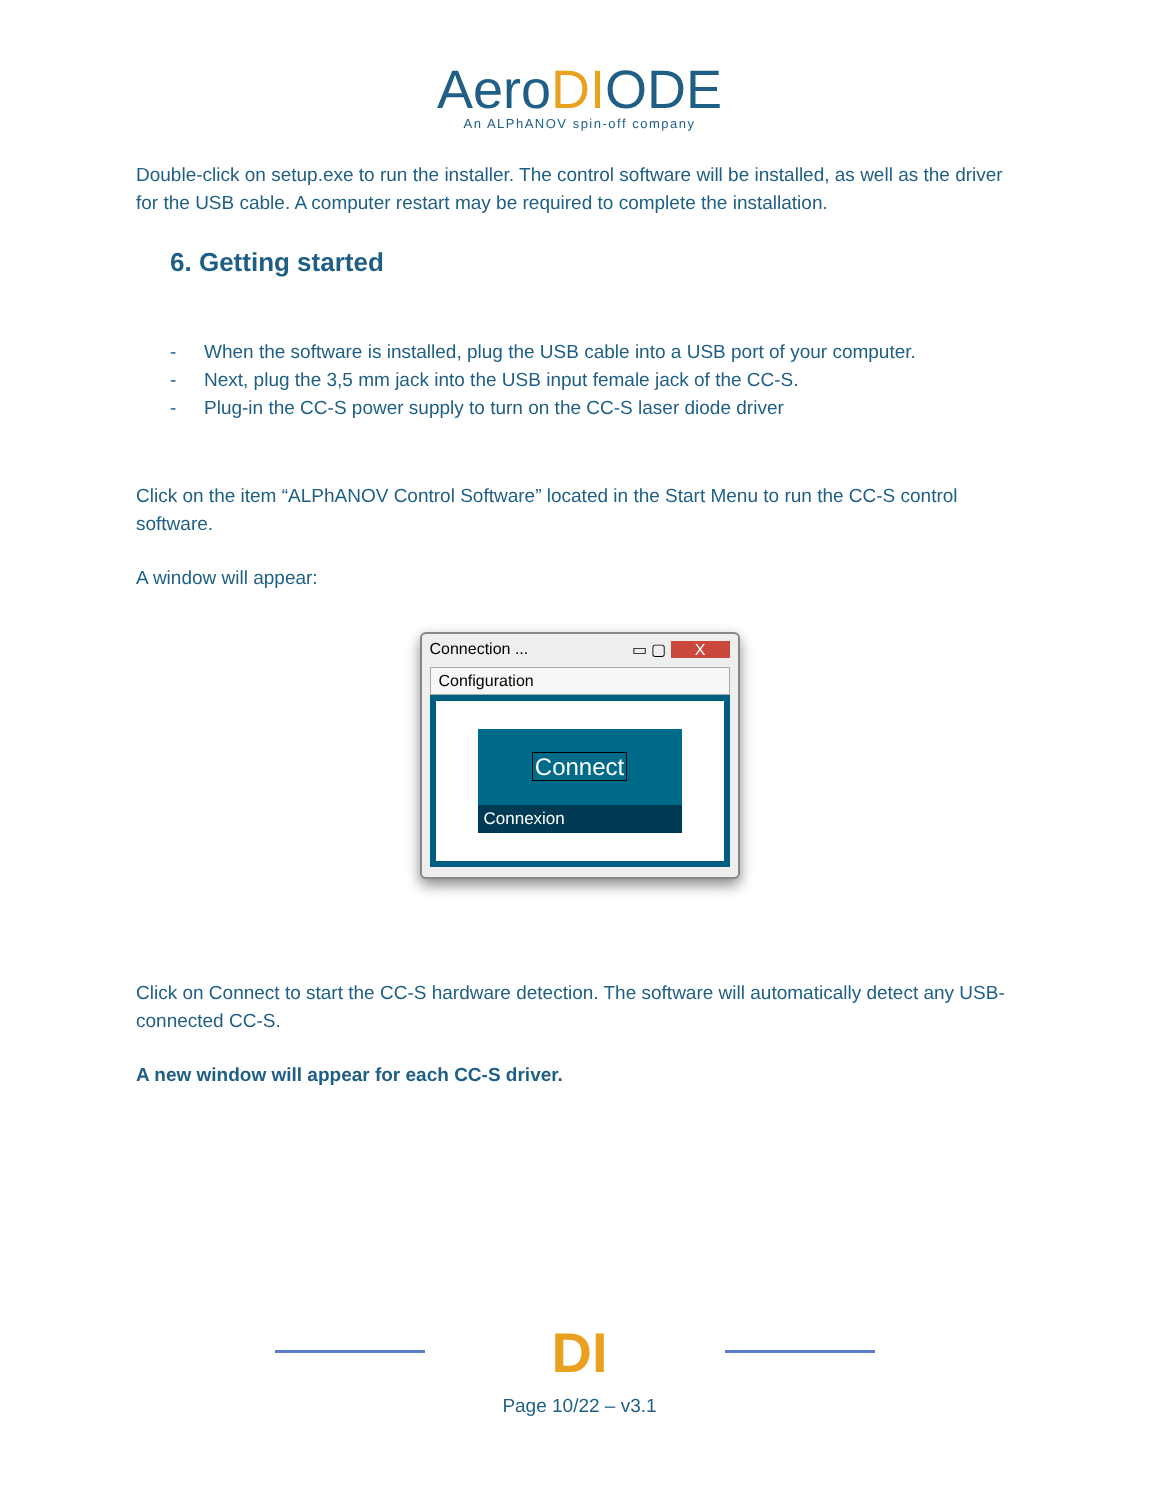AeroDIODE
An ALPhANOV spin-off company
Double-click on setup.exe to run the installer. The control software will be installed, as well as the driver for the USB cable. A computer restart may be required to complete the installation.
6. Getting started
- When the software is installed, plug the USB cable into a USB port of your computer.
- Next, plug the 3,5 mm jack into the USB input female jack of the CC-S.
- Plug-in the CC-S power supply to turn on the CC-S laser diode driver
Click on the item “ALPhANOV Control Software” located in the Start Menu to run the CC-S control software.
A window will appear:
Connection ... ▭ ▢ X
Configuration
Connect
Connexion
Click on Connect to start the CC-S hardware detection. The software will automatically detect any USB-connected CC-S.
A new window will appear for each CC-S driver.
DI
Page 10/22 – v3.1